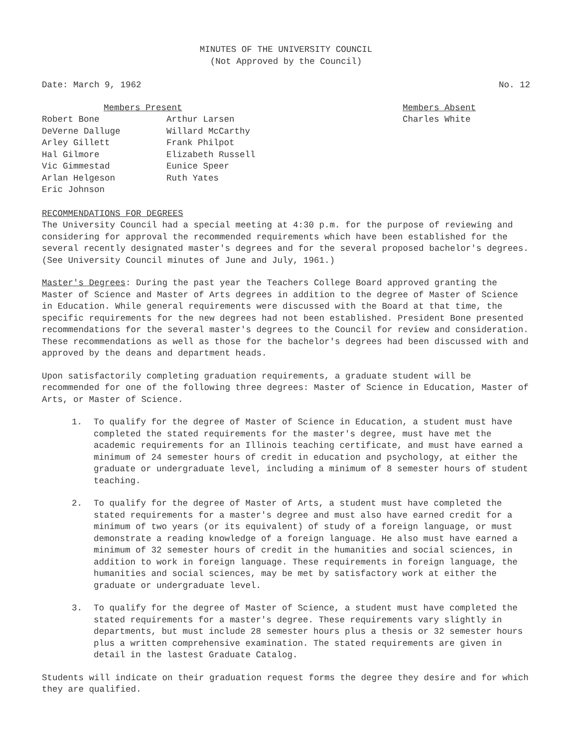MINUTES OF THE UNIVERSITY COUNCIL
(Not Approved by the Council)
Date: March 9, 1962 No. 12
Robert Bone
DeVerne Dalluge
Arley Gillett
Hal Gilmore
Vic Gimmestad
Arlan Helgeson
Eric Johnson
Members Present
Arthur Larsen
Willard McCarthy
Frank Philpot
Elizabeth Russell
Eunice Speer
Ruth Yates
Members Absent
Charles White
RECOMMENDATIONS FOR DEGREES
The University Council had a special meeting at 4:30 p.m. for the purpose of reviewing and considering for approval the recommended requirements which have been established for the several recently designated master's degrees and for the several proposed bachelor's degrees. (See University Council minutes of June and July, 1961.)
Master's Degrees: During the past year the Teachers College Board approved granting the Master of Science and Master of Arts degrees in addition to the degree of Master of Science in Education. While general requirements were discussed with the Board at that time, the specific requirements for the new degrees had not been established. President Bone presented recommendations for the several master's degrees to the Council for review and consideration. These recommendations as well as those for the bachelor's degrees had been discussed with and approved by the deans and department heads.
Upon satisfactorily completing graduation requirements, a graduate student will be recommended for one of the following three degrees: Master of Science in Education, Master of Arts, or Master of Science.
1. To qualify for the degree of Master of Science in Education, a student must have completed the stated requirements for the master's degree, must have met the academic requirements for an Illinois teaching certificate, and must have earned a minimum of 24 semester hours of credit in education and psychology, at either the graduate or undergraduate level, including a minimum of 8 semester hours of student teaching.
2. To qualify for the degree of Master of Arts, a student must have completed the stated requirements for a master's degree and must also have earned credit for a minimum of two years (or its equivalent) of study of a foreign language, or must demonstrate a reading knowledge of a foreign language. He also must have earned a minimum of 32 semester hours of credit in the humanities and social sciences, in addition to work in foreign language. These requirements in foreign language, the humanities and social sciences, may be met by satisfactory work at either the graduate or undergraduate level.
3. To qualify for the degree of Master of Science, a student must have completed the stated requirements for a master's degree. These requirements vary slightly in departments, but must include 28 semester hours plus a thesis or 32 semester hours plus a written comprehensive examination. The stated requirements are given in detail in the lastest Graduate Catalog.
Students will indicate on their graduation request forms the degree they desire and for which they are qualified.